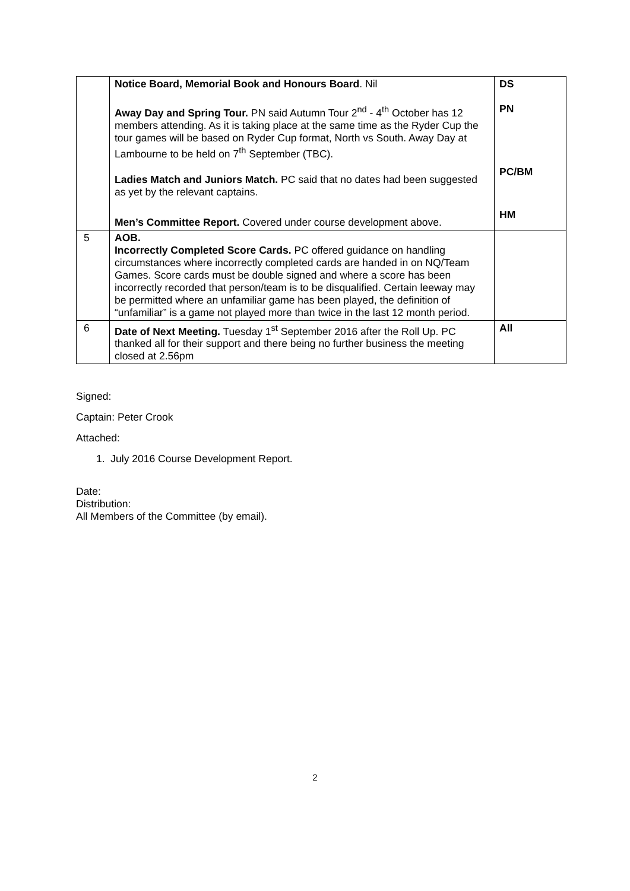| | Notice Board, Memorial Book and Honours Board . Nil Away Day and Spring Tour. PN said Autumn Tour 2<sup>nd</sup> - 4<sup>th</sup> October has 12 members attending. As it is taking place at the same time as the Ryder Cup the tour games will be based on Ryder Cup format, North vs South. Away Day at Lambourne to be held on 7<sup>th</sup> September (TBC). Ladies Match and Juniors Match. PC said that no dates had been suggested as yet by the relevant captains. Men’s Committee Report. Covered under course development above. | DS PN PC/BM HM |
| 5 | AOB. Incorrectly Completed Score Cards. PC offered guidance on handling circumstances where incorrectly completed cards are handed in on NQ/Team Games. Score cards must be double signed and where a score has been incorrectly recorded that person/team is to be disqualified. Certain leeway may be permitted where an unfamiliar game has been played, the definition of “unfamiliar” is a game not played more than twice in the last 12 month period. | |
| 6 | Date of Next Meeting. Tuesday 1<sup>st</sup> September 2016 after the Roll Up. PC thanked all for their support and there being no further business the meeting closed at 2.56pm | All |
Signed:
Captain: Peter Crook
Attached:
1. July 2016 Course Development Report.
Date:
Distribution:
All Members of the Committee (by email).
2